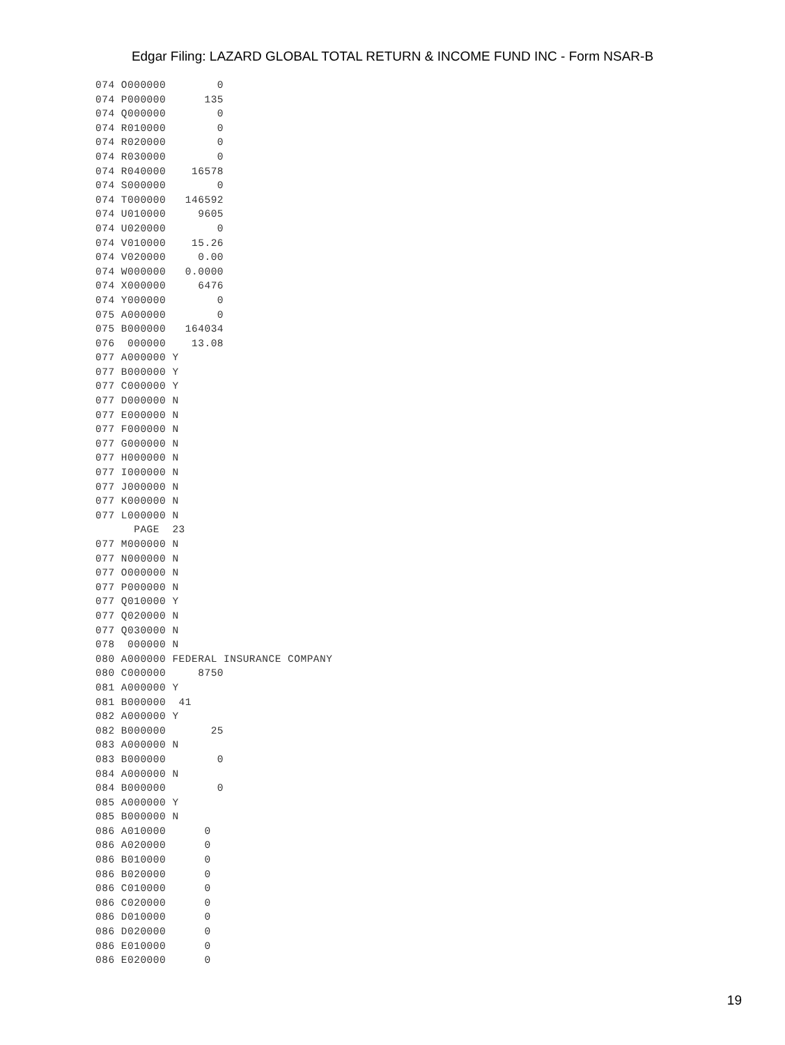Edgar Filing: LAZARD GLOBAL TOTAL RETURN & INCOME FUND INC - Form NSAR-B
074 O000000        0
074 P000000      135
074 Q000000        0
074 R010000        0
074 R020000        0
074 R030000        0
074 R040000    16578
074 S000000        0
074 T000000   146592
074 U010000     9605
074 U020000        0
074 V010000    15.26
074 V020000     0.00
074 W000000   0.0000
074 X000000     6476
074 Y000000        0
075 A000000        0
075 B000000   164034
076  000000    13.08
077 A000000 Y
077 B000000 Y
077 C000000 Y
077 D000000 N
077 E000000 N
077 F000000 N
077 G000000 N
077 H000000 N
077 I000000 N
077 J000000 N
077 K000000 N
077 L000000 N
      PAGE  23
077 M000000 N
077 N000000 N
077 O000000 N
077 P000000 N
077 Q010000 Y
077 Q020000 N
077 Q030000 N
078  000000 N
080 A000000 FEDERAL INSURANCE COMPANY
080 C000000     8750
081 A000000 Y
081 B000000  41
082 A000000 Y
082 B000000       25
083 A000000 N
083 B000000        0
084 A000000 N
084 B000000        0
085 A000000 Y
085 B000000 N
086 A010000      0
086 A020000      0
086 B010000      0
086 B020000      0
086 C010000      0
086 C020000      0
086 D010000      0
086 D020000      0
086 E010000      0
086 E020000      0
19